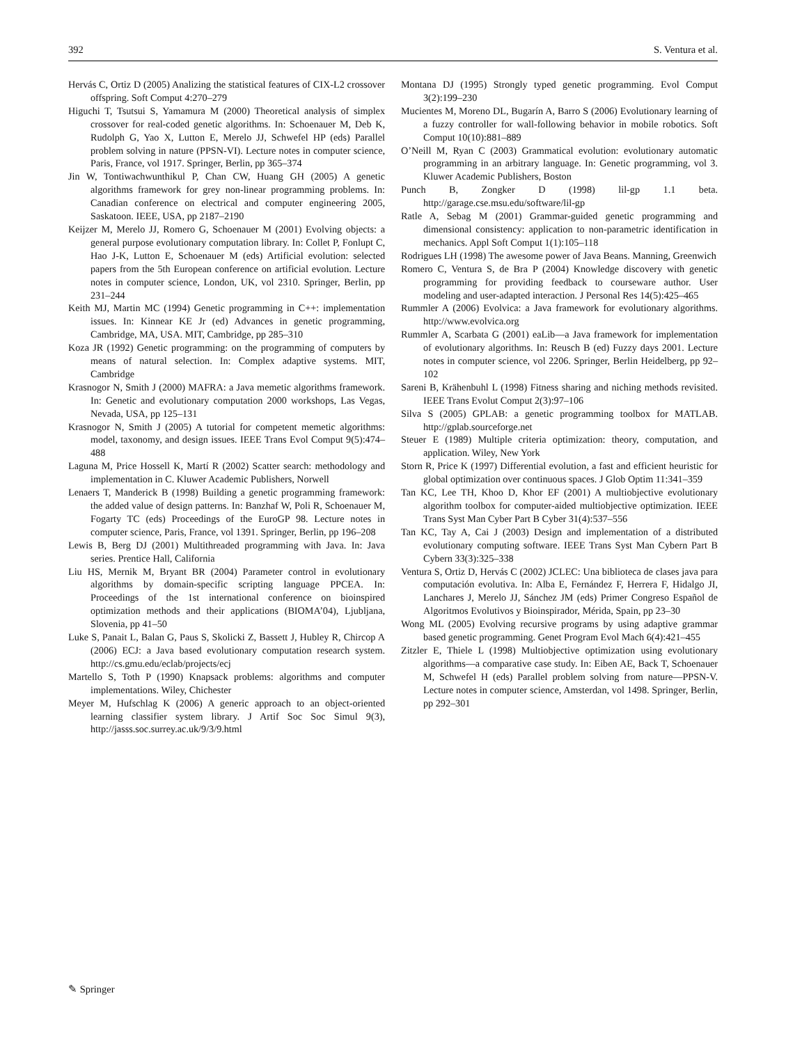392 S. Ventura et al.
Hervás C, Ortiz D (2005) Analizing the statistical features of CIX-L2 crossover offspring. Soft Comput 4:270–279
Higuchi T, Tsutsui S, Yamamura M (2000) Theoretical analysis of simplex crossover for real-coded genetic algorithms. In: Schoenauer M, Deb K, Rudolph G, Yao X, Lutton E, Merelo JJ, Schwefel HP (eds) Parallel problem solving in nature (PPSN-VI). Lecture notes in computer science, Paris, France, vol 1917. Springer, Berlin, pp 365–374
Jin W, Tontiwachwunthikul P, Chan CW, Huang GH (2005) A genetic algorithms framework for grey non-linear programming problems. In: Canadian conference on electrical and computer engineering 2005, Saskatoon. IEEE, USA, pp 2187–2190
Keijzer M, Merelo JJ, Romero G, Schoenauer M (2001) Evolving objects: a general purpose evolutionary computation library. In: Collet P, Fonlupt C, Hao J-K, Lutton E, Schoenauer M (eds) Artificial evolution: selected papers from the 5th European conference on artificial evolution. Lecture notes in computer science, London, UK, vol 2310. Springer, Berlin, pp 231–244
Keith MJ, Martin MC (1994) Genetic programming in C++: implementation issues. In: Kinnear KE Jr (ed) Advances in genetic programming, Cambridge, MA, USA. MIT, Cambridge, pp 285–310
Koza JR (1992) Genetic programming: on the programming of computers by means of natural selection. In: Complex adaptive systems. MIT, Cambridge
Krasnogor N, Smith J (2000) MAFRA: a Java memetic algorithms framework. In: Genetic and evolutionary computation 2000 workshops, Las Vegas, Nevada, USA, pp 125–131
Krasnogor N, Smith J (2005) A tutorial for competent memetic algorithms: model, taxonomy, and design issues. IEEE Trans Evol Comput 9(5):474–488
Laguna M, Price Hossell K, Martí R (2002) Scatter search: methodology and implementation in C. Kluwer Academic Publishers, Norwell
Lenaers T, Manderick B (1998) Building a genetic programming framework: the added value of design patterns. In: Banzhaf W, Poli R, Schoenauer M, Fogarty TC (eds) Proceedings of the EuroGP 98. Lecture notes in computer science, Paris, France, vol 1391. Springer, Berlin, pp 196–208
Lewis B, Berg DJ (2001) Multithreaded programming with Java. In: Java series. Prentice Hall, California
Liu HS, Mernik M, Bryant BR (2004) Parameter control in evolutionary algorithms by domain-specific scripting language PPCEA. In: Proceedings of the 1st international conference on bioinspired optimization methods and their applications (BIOMA’04), Ljubljana, Slovenia, pp 41–50
Luke S, Panait L, Balan G, Paus S, Skolicki Z, Bassett J, Hubley R, Chircop A (2006) ECJ: a Java based evolutionary computation research system. http://cs.gmu.edu/eclab/projects/ecj
Martello S, Toth P (1990) Knapsack problems: algorithms and computer implementations. Wiley, Chichester
Meyer M, Hufschlag K (2006) A generic approach to an object-oriented learning classifier system library. J Artif Soc Soc Simul 9(3), http://jasss.soc.surrey.ac.uk/9/3/9.html
Montana DJ (1995) Strongly typed genetic programming. Evol Comput 3(2):199–230
Mucientes M, Moreno DL, Bugarín A, Barro S (2006) Evolutionary learning of a fuzzy controller for wall-following behavior in mobile robotics. Soft Comput 10(10):881–889
O’Neill M, Ryan C (2003) Grammatical evolution: evolutionary automatic programming in an arbitrary language. In: Genetic programming, vol 3. Kluwer Academic Publishers, Boston
Punch B, Zongker D (1998) lil-gp 1.1 beta. http://garage.cse.msu.edu/software/lil-gp
Ratle A, Sebag M (2001) Grammar-guided genetic programming and dimensional consistency: application to non-parametric identification in mechanics. Appl Soft Comput 1(1):105–118
Rodrigues LH (1998) The awesome power of Java Beans. Manning, Greenwich
Romero C, Ventura S, de Bra P (2004) Knowledge discovery with genetic programming for providing feedback to courseware author. User modeling and user-adapted interaction. J Personal Res 14(5):425–465
Rummler A (2006) Evolvica: a Java framework for evolutionary algorithms. http://www.evolvica.org
Rummler A, Scarbata G (2001) eaLib—a Java framework for implementation of evolutionary algorithms. In: Reusch B (ed) Fuzzy days 2001. Lecture notes in computer science, vol 2206. Springer, Berlin Heidelberg, pp 92–102
Sareni B, Krähenbuhl L (1998) Fitness sharing and niching methods revisited. IEEE Trans Evolut Comput 2(3):97–106
Silva S (2005) GPLAB: a genetic programming toolbox for MATLAB. http://gplab.sourceforge.net
Steuer E (1989) Multiple criteria optimization: theory, computation, and application. Wiley, New York
Storn R, Price K (1997) Differential evolution, a fast and efficient heuristic for global optimization over continuous spaces. J Glob Optim 11:341–359
Tan KC, Lee TH, Khoo D, Khor EF (2001) A multiobjective evolutionary algorithm toolbox for computer-aided multiobjective optimization. IEEE Trans Syst Man Cyber Part B Cyber 31(4):537–556
Tan KC, Tay A, Cai J (2003) Design and implementation of a distributed evolutionary computing software. IEEE Trans Syst Man Cybern Part B Cybern 33(3):325–338
Ventura S, Ortiz D, Hervás C (2002) JCLEC: Una biblioteca de clases java para computación evolutiva. In: Alba E, Fernández F, Herrera F, Hidalgo JI, Lanchares J, Merelo JJ, Sánchez JM (eds) Primer Congreso Español de Algoritmos Evolutivos y Bioinspirador, Mérida, Spain, pp 23–30
Wong ML (2005) Evolving recursive programs by using adaptive grammar based genetic programming. Genet Program Evol Mach 6(4):421–455
Zitzler E, Thiele L (1998) Multiobjective optimization using evolutionary algorithms—a comparative case study. In: Eiben AE, Back T, Schoenauer M, Schwefel H (eds) Parallel problem solving from nature—PPSN-V. Lecture notes in computer science, Amsterdan, vol 1498. Springer, Berlin, pp 292–301
✎ Springer